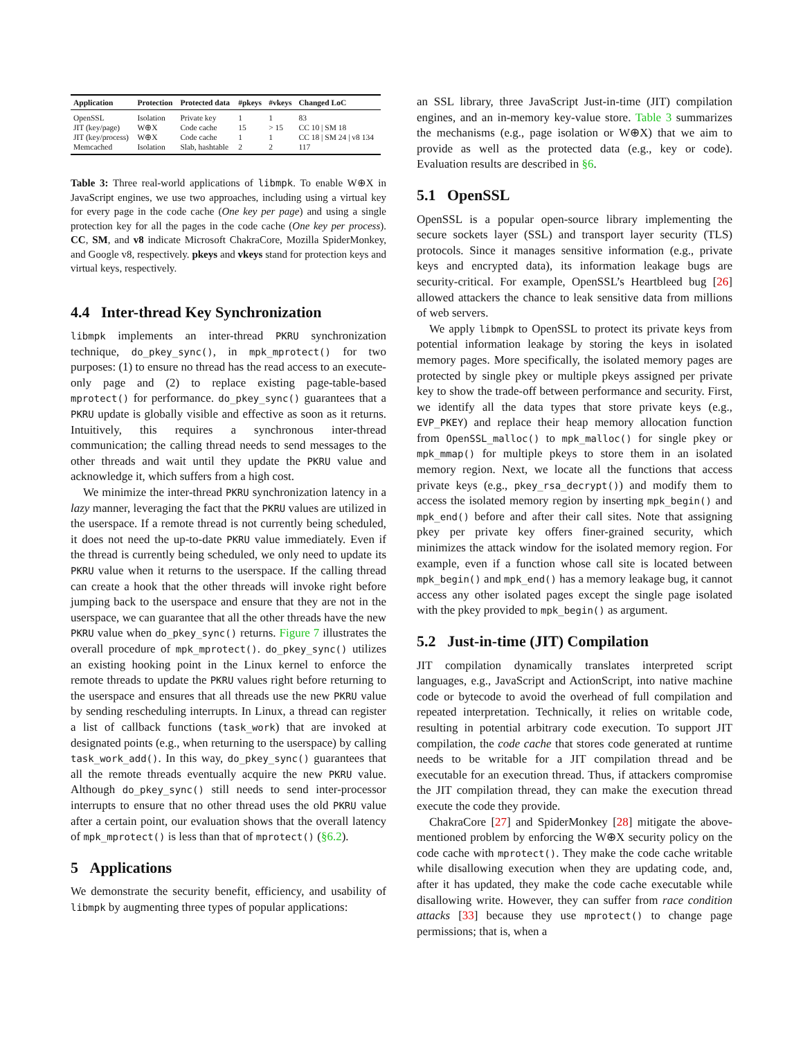| Application | Protection | Protected data | #pkeys | #vkeys | Changed LoC |
| --- | --- | --- | --- | --- | --- |
| OpenSSL | Isolation | Private key | 1 | 1 | 83 |
| JIT (key/page) | W⊕X | Code cache | 15 | > 15 | CC 10 / SM 18 |
| JIT (key/process) | W⊕X | Code cache | 1 | 1 | CC 18 / SM 24 / v8 134 |
| Memcached | Isolation | Slab, hashtable | 2 | 2 | 117 |
Table 3: Three real-world applications of libmpk. To enable W⊕X in JavaScript engines, we use two approaches, including using a virtual key for every page in the code cache (One key per page) and using a single protection key for all the pages in the code cache (One key per process). CC, SM, and v8 indicate Microsoft ChakraCore, Mozilla SpiderMonkey, and Google v8, respectively. pkeys and vkeys stand for protection keys and virtual keys, respectively.
4.4 Inter-thread Key Synchronization
libmpk implements an inter-thread PKRU synchronization technique, do_pkey_sync(), in mpk_mprotect() for two purposes: (1) to ensure no thread has the read access to an execute-only page and (2) to replace existing page-table-based mprotect() for performance. do_pkey_sync() guarantees that a PKRU update is globally visible and effective as soon as it returns. Intuitively, this requires a synchronous inter-thread communication; the calling thread needs to send messages to the other threads and wait until they update the PKRU value and acknowledge it, which suffers from a high cost.
We minimize the inter-thread PKRU synchronization latency in a lazy manner, leveraging the fact that the PKRU values are utilized in the userspace. If a remote thread is not currently being scheduled, it does not need the up-to-date PKRU value immediately. Even if the thread is currently being scheduled, we only need to update its PKRU value when it returns to the userspace. If the calling thread can create a hook that the other threads will invoke right before jumping back to the userspace and ensure that they are not in the userspace, we can guarantee that all the other threads have the new PKRU value when do_pkey_sync() returns. Figure 7 illustrates the overall procedure of mpk_mprotect(). do_pkey_sync() utilizes an existing hooking point in the Linux kernel to enforce the remote threads to update the PKRU values right before returning to the userspace and ensures that all threads use the new PKRU value by sending rescheduling interrupts. In Linux, a thread can register a list of callback functions (task_work) that are invoked at designated points (e.g., when returning to the userspace) by calling task_work_add(). In this way, do_pkey_sync() guarantees that all the remote threads eventually acquire the new PKRU value. Although do_pkey_sync() still needs to send inter-processor interrupts to ensure that no other thread uses the old PKRU value after a certain point, our evaluation shows that the overall latency of mpk_mprotect() is less than that of mprotect() (§6.2).
5 Applications
We demonstrate the security benefit, efficiency, and usability of libmpk by augmenting three types of popular applications:
an SSL library, three JavaScript Just-in-time (JIT) compilation engines, and an in-memory key-value store. Table 3 summarizes the mechanisms (e.g., page isolation or W⊕X) that we aim to provide as well as the protected data (e.g., key or code). Evaluation results are described in §6.
5.1 OpenSSL
OpenSSL is a popular open-source library implementing the secure sockets layer (SSL) and transport layer security (TLS) protocols. Since it manages sensitive information (e.g., private keys and encrypted data), its information leakage bugs are security-critical. For example, OpenSSL’s Heartbleed bug [26] allowed attackers the chance to leak sensitive data from millions of web servers.
We apply libmpk to OpenSSL to protect its private keys from potential information leakage by storing the keys in isolated memory pages. More specifically, the isolated memory pages are protected by single pkey or multiple pkeys assigned per private key to show the trade-off between performance and security. First, we identify all the data types that store private keys (e.g., EVP_PKEY) and replace their heap memory allocation function from OpenSSL_malloc() to mpk_malloc() for single pkey or mpk_mmap() for multiple pkeys to store them in an isolated memory region. Next, we locate all the functions that access private keys (e.g., pkey_rsa_decrypt()) and modify them to access the isolated memory region by inserting mpk_begin() and mpk_end() before and after their call sites. Note that assigning pkey per private key offers finer-grained security, which minimizes the attack window for the isolated memory region. For example, even if a function whose call site is located between mpk_begin() and mpk_end() has a memory leakage bug, it cannot access any other isolated pages except the single page isolated with the pkey provided to mpk_begin() as argument.
5.2 Just-in-time (JIT) Compilation
JIT compilation dynamically translates interpreted script languages, e.g., JavaScript and ActionScript, into native machine code or bytecode to avoid the overhead of full compilation and repeated interpretation. Technically, it relies on writable code, resulting in potential arbitrary code execution. To support JIT compilation, the code cache that stores code generated at runtime needs to be writable for a JIT compilation thread and be executable for an execution thread. Thus, if attackers compromise the JIT compilation thread, they can make the execution thread execute the code they provide.
ChakraCore [27] and SpiderMonkey [28] mitigate the above-mentioned problem by enforcing the W⊕X security policy on the code cache with mprotect(). They make the code cache writable while disallowing execution when they are updating code, and, after it has updated, they make the code cache executable while disallowing write. However, they can suffer from race condition attacks [33] because they use mprotect() to change page permissions; that is, when a